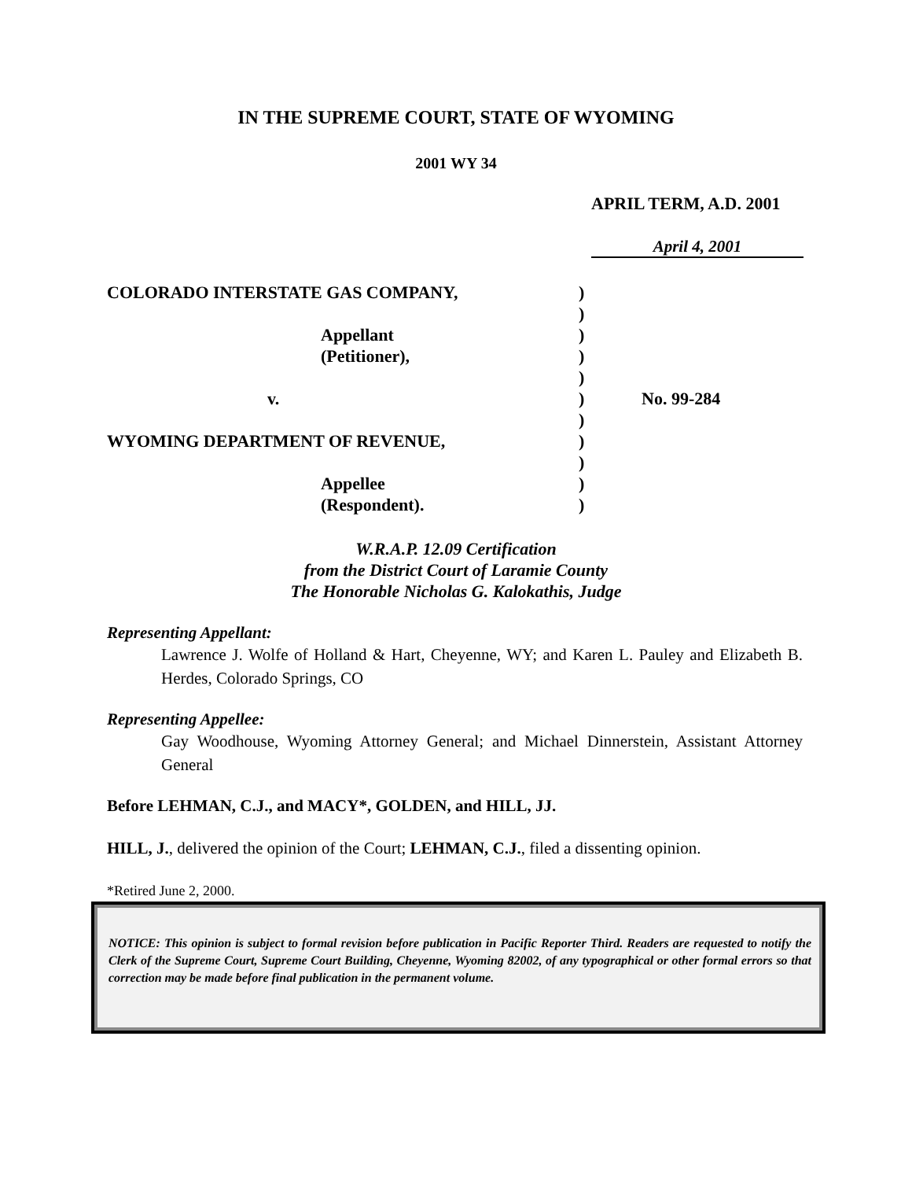IN THE SUPREME COURT, STATE OF WYOMING
2001 WY 34
APRIL TERM, A.D. 2001
April 4, 2001
COLORADO INTERSTATE GAS COMPANY,)
)
Appellant)
(Petitioner),)
)
v.) No. 99-284
)
WYOMING DEPARTMENT OF REVENUE,)
)
Appellee)
(Respondent).)
W.R.A.P. 12.09 Certification
from the District Court of Laramie County
The Honorable Nicholas G. Kalokathis, Judge
Representing Appellant:
Lawrence J. Wolfe of Holland & Hart, Cheyenne, WY; and Karen L. Pauley and Elizabeth B. Herdes, Colorado Springs, CO
Representing Appellee:
Gay Woodhouse, Wyoming Attorney General; and Michael Dinnerstein, Assistant Attorney General
Before LEHMAN, C.J., and MACY*, GOLDEN, and HILL, JJ.
HILL, J., delivered the opinion of the Court; LEHMAN, C.J., filed a dissenting opinion.
*Retired June 2, 2000.
NOTICE: This opinion is subject to formal revision before publication in Pacific Reporter Third. Readers are requested to notify the Clerk of the Supreme Court, Supreme Court Building, Cheyenne, Wyoming 82002, of any typographical or other formal errors so that correction may be made before final publication in the permanent volume.